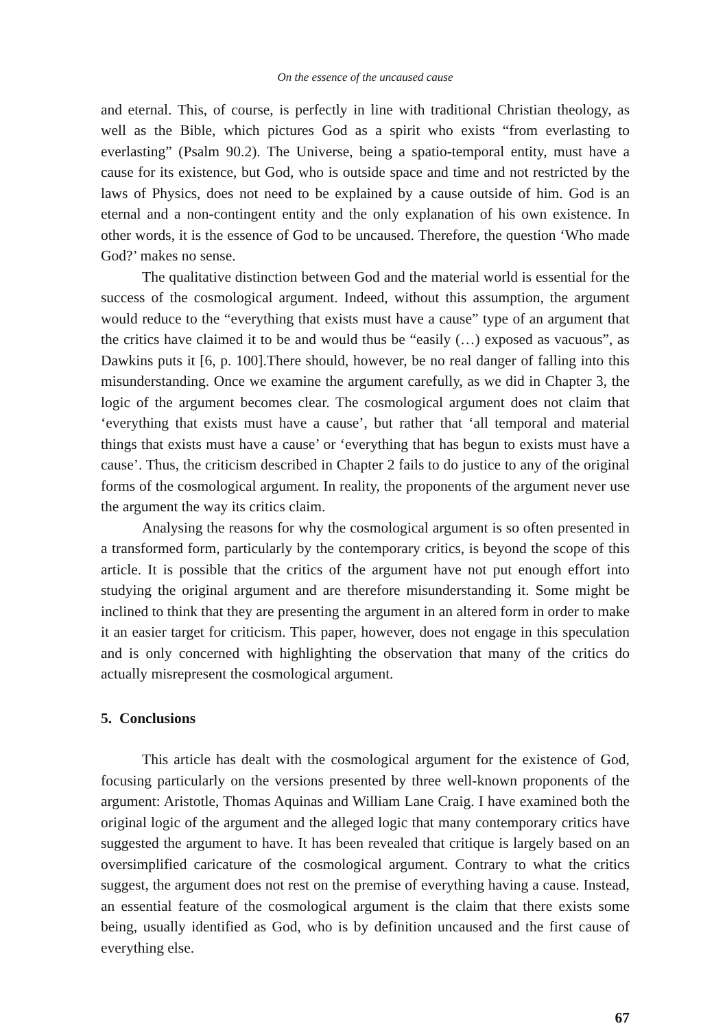On the essence of the uncaused cause
and eternal. This, of course, is perfectly in line with traditional Christian theology, as well as the Bible, which pictures God as a spirit who exists “from everlasting to everlasting” (Psalm 90.2). The Universe, being a spatio-temporal entity, must have a cause for its existence, but God, who is outside space and time and not restricted by the laws of Physics, does not need to be explained by a cause outside of him. God is an eternal and a non-contingent entity and the only explanation of his own existence. In other words, it is the essence of God to be uncaused. Therefore, the question ‘Who made God?’ makes no sense.
The qualitative distinction between God and the material world is essential for the success of the cosmological argument. Indeed, without this assumption, the argument would reduce to the “everything that exists must have a cause” type of an argument that the critics have claimed it to be and would thus be “easily (…) exposed as vacuous”, as Dawkins puts it [6, p. 100].There should, however, be no real danger of falling into this misunderstanding. Once we examine the argument carefully, as we did in Chapter 3, the logic of the argument becomes clear. The cosmological argument does not claim that ‘everything that exists must have a cause’, but rather that ‘all temporal and material things that exists must have a cause’ or ‘everything that has begun to exists must have a cause’. Thus, the criticism described in Chapter 2 fails to do justice to any of the original forms of the cosmological argument. In reality, the proponents of the argument never use the argument the way its critics claim.
Analysing the reasons for why the cosmological argument is so often presented in a transformed form, particularly by the contemporary critics, is beyond the scope of this article. It is possible that the critics of the argument have not put enough effort into studying the original argument and are therefore misunderstanding it. Some might be inclined to think that they are presenting the argument in an altered form in order to make it an easier target for criticism. This paper, however, does not engage in this speculation and is only concerned with highlighting the observation that many of the critics do actually misrepresent the cosmological argument.
5. Conclusions
This article has dealt with the cosmological argument for the existence of God, focusing particularly on the versions presented by three well-known proponents of the argument: Aristotle, Thomas Aquinas and William Lane Craig. I have examined both the original logic of the argument and the alleged logic that many contemporary critics have suggested the argument to have. It has been revealed that critique is largely based on an oversimplified caricature of the cosmological argument. Contrary to what the critics suggest, the argument does not rest on the premise of everything having a cause. Instead, an essential feature of the cosmological argument is the claim that there exists some being, usually identified as God, who is by definition uncaused and the first cause of everything else.
67